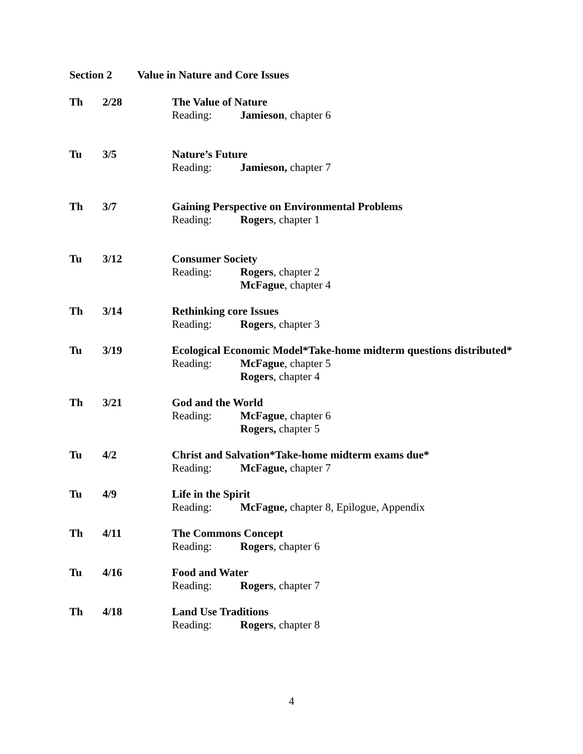Section 2 Value in Nature and Core Issues
Th 2/28 The Value of Nature
Reading: Jamieson, chapter 6
Tu 3/5 Nature’s Future
Reading: Jamieson, chapter 7
Th 3/7 Gaining Perspective on Environmental Problems
Reading: Rogers, chapter 1
Tu 3/12 Consumer Society
Reading: Rogers, chapter 2
McFague, chapter 4
Th 3/14 Rethinking core Issues
Reading: Rogers, chapter 3
Tu 3/19 Ecological Economic Model*Take-home midterm questions distributed*
Reading: McFague, chapter 5
Rogers, chapter 4
Th 3/21 God and the World
Reading: McFague, chapter 6
Rogers, chapter 5
Tu 4/2 Christ and Salvation*Take-home midterm exams due*
Reading: McFague, chapter 7
Tu 4/9 Life in the Spirit
Reading: McFague, chapter 8, Epilogue, Appendix
Th 4/11 The Commons Concept
Reading: Rogers, chapter 6
Tu 4/16 Food and Water
Reading: Rogers, chapter 7
Th 4/18 Land Use Traditions
Reading: Rogers, chapter 8
4